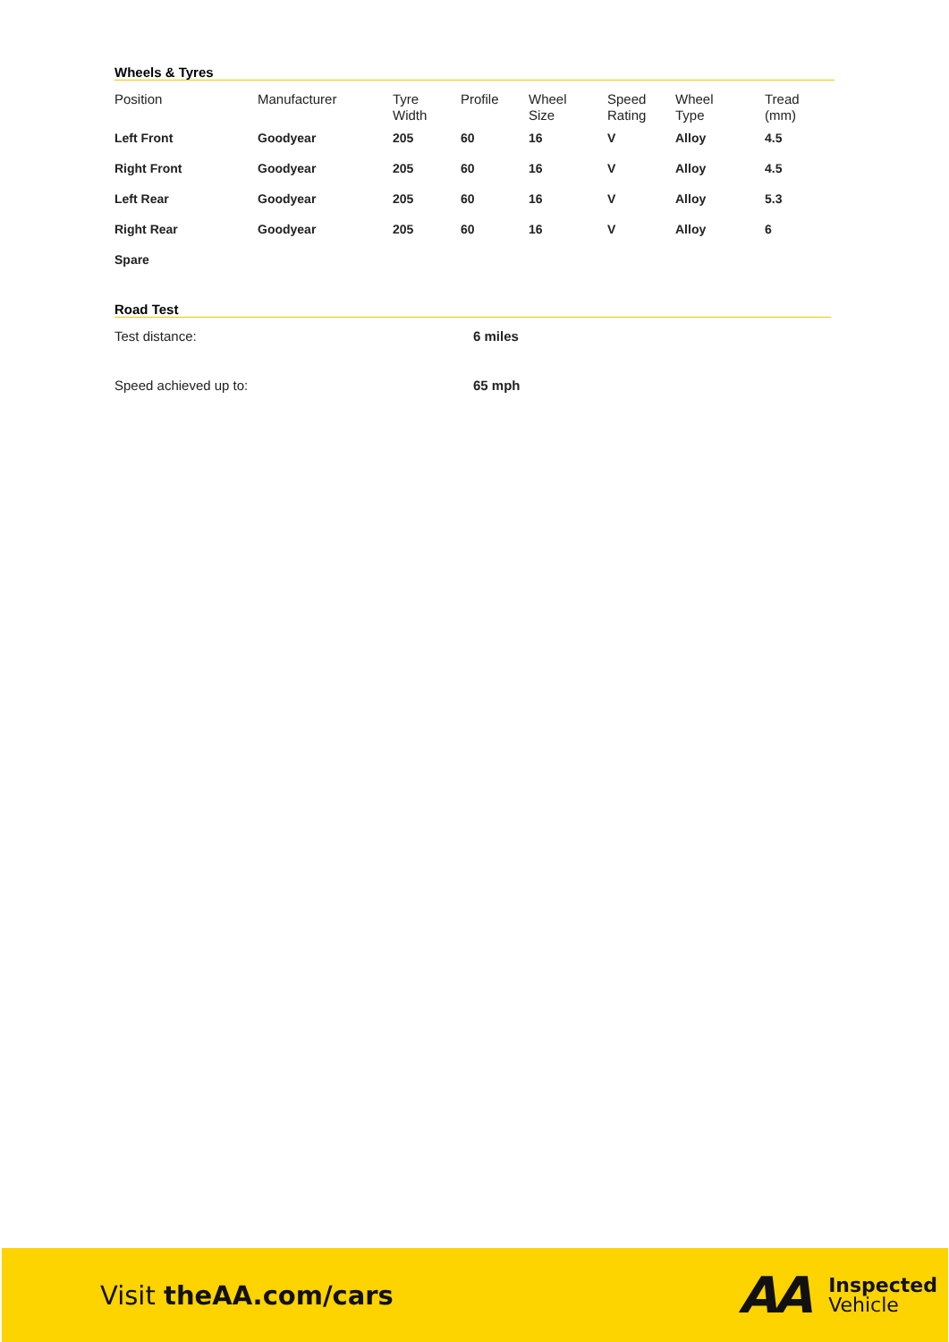Wheels & Tyres
| Position | Manufacturer | Tyre Width | Profile | Wheel Size | Speed Rating | Wheel Type | Tread (mm) |
| --- | --- | --- | --- | --- | --- | --- | --- |
| Left Front | Goodyear | 205 | 60 | 16 | V | Alloy | 4.5 |
| Right Front | Goodyear | 205 | 60 | 16 | V | Alloy | 4.5 |
| Left Rear | Goodyear | 205 | 60 | 16 | V | Alloy | 5.3 |
| Right Rear | Goodyear | 205 | 60 | 16 | V | Alloy | 6 |
| Spare | | | | | | | |
Road Test
Test distance: 6 miles
Speed achieved up to: 65 mph
Visit theAA.com/cars
AA
Inspected
Vehicle